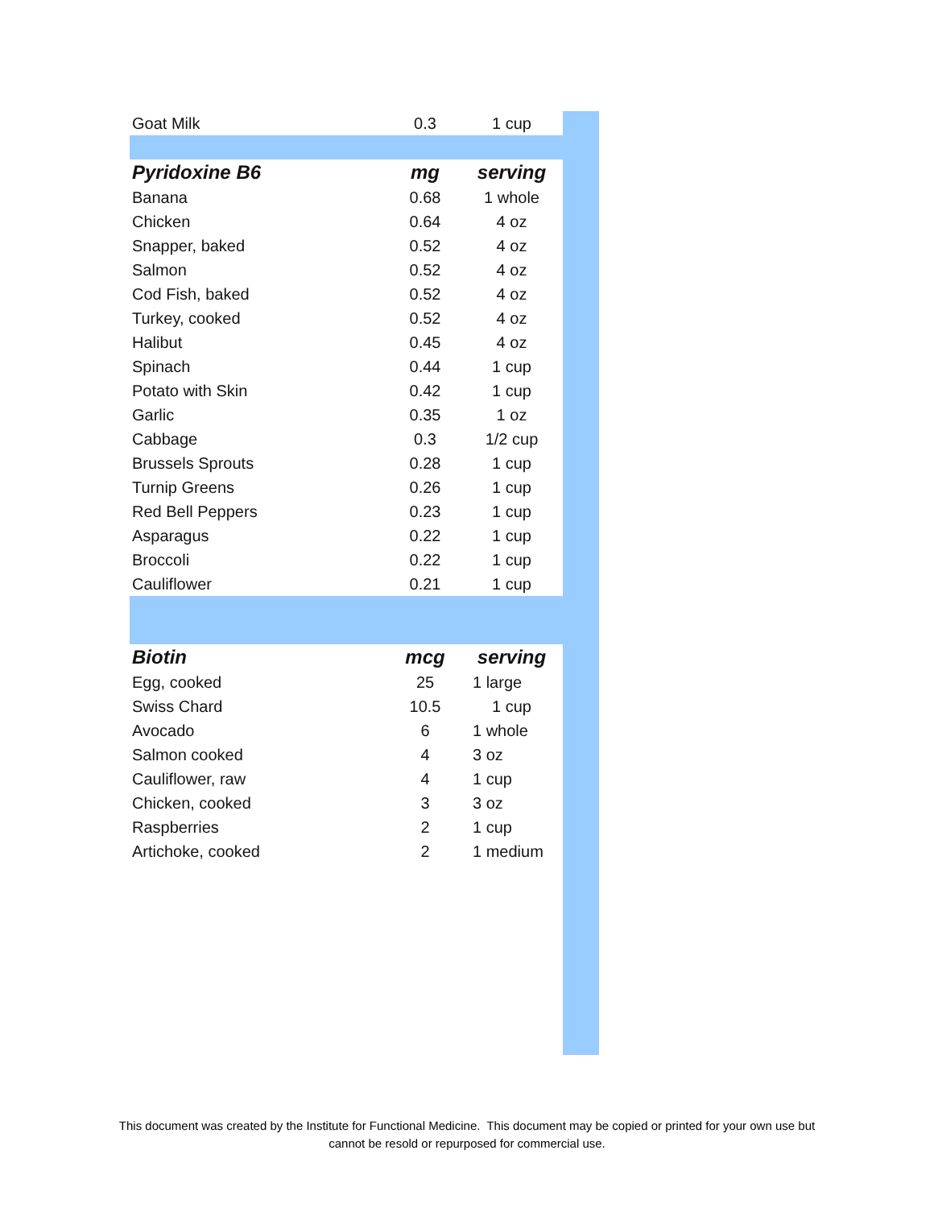| Goat Milk | 0.3 | 1 cup |
| Pyridoxine B6 | mg | serving |
| Banana | 0.68 | 1 whole |
| Chicken | 0.64 | 4 oz |
| Snapper, baked | 0.52 | 4 oz |
| Salmon | 0.52 | 4 oz |
| Cod Fish, baked | 0.52 | 4 oz |
| Turkey, cooked | 0.52 | 4 oz |
| Halibut | 0.45 | 4 oz |
| Spinach | 0.44 | 1 cup |
| Potato with Skin | 0.42 | 1 cup |
| Garlic | 0.35 | 1 oz |
| Cabbage | 0.3 | 1/2 cup |
| Brussels Sprouts | 0.28 | 1 cup |
| Turnip Greens | 0.26 | 1 cup |
| Red Bell Peppers | 0.23 | 1 cup |
| Asparagus | 0.22 | 1 cup |
| Broccoli | 0.22 | 1 cup |
| Cauliflower | 0.21 | 1 cup |
| Biotin | mcg | serving |
| Egg, cooked | 25 | 1 large |
| Swiss Chard | 10.5 | 1 cup |
| Avocado | 6 | 1 whole |
| Salmon cooked | 4 | 3 oz |
| Cauliflower, raw | 4 | 1 cup |
| Chicken, cooked | 3 | 3 oz |
| Raspberries | 2 | 1 cup |
| Artichoke, cooked | 2 | 1 medium |
This document was created by the Institute for Functional Medicine. This document may be copied or printed for your own use but
cannot be resold or repurposed for commercial use.